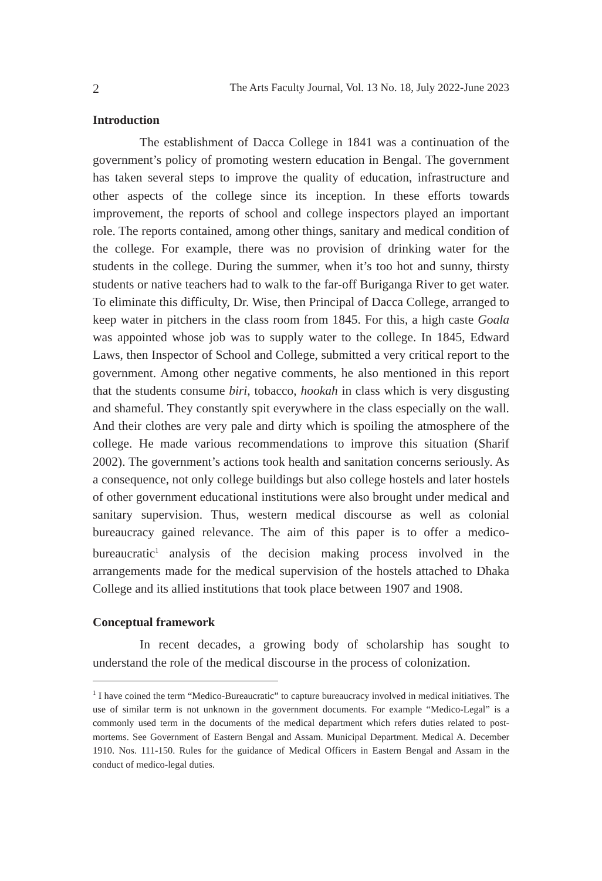2 The Arts Faculty Journal, Vol. 13 No. 18, July 2022-June 2023
Introduction
The establishment of Dacca College in 1841 was a continuation of the government’s policy of promoting western education in Bengal. The government has taken several steps to improve the quality of education, infrastructure and other aspects of the college since its inception. In these efforts towards improvement, the reports of school and college inspectors played an important role. The reports contained, among other things, sanitary and medical condition of the college. For example, there was no provision of drinking water for the students in the college. During the summer, when it’s too hot and sunny, thirsty students or native teachers had to walk to the far-off Buriganga River to get water. To eliminate this difficulty, Dr. Wise, then Principal of Dacca College, arranged to keep water in pitchers in the class room from 1845. For this, a high caste Goala was appointed whose job was to supply water to the college. In 1845, Edward Laws, then Inspector of School and College, submitted a very critical report to the government. Among other negative comments, he also mentioned in this report that the students consume biri, tobacco, hookah in class which is very disgusting and shameful. They constantly spit everywhere in the class especially on the wall. And their clothes are very pale and dirty which is spoiling the atmosphere of the college. He made various recommendations to improve this situation (Sharif 2002). The government’s actions took health and sanitation concerns seriously. As a consequence, not only college buildings but also college hostels and later hostels of other government educational institutions were also brought under medical and sanitary supervision. Thus, western medical discourse as well as colonial bureaucracy gained relevance. The aim of this paper is to offer a medico-bureaucratic<sup>1</sup> analysis of the decision making process involved in the arrangements made for the medical supervision of the hostels attached to Dhaka College and its allied institutions that took place between 1907 and 1908.
Conceptual framework
In recent decades, a growing body of scholarship has sought to understand the role of the medical discourse in the process of colonization.
<sup>1</sup> I have coined the term “Medico-Bureaucratic” to capture bureaucracy involved in medical initiatives. The use of similar term is not unknown in the government documents. For example “Medico-Legal” is a commonly used term in the documents of the medical department which refers duties related to post-mortems. See Government of Eastern Bengal and Assam. Municipal Department. Medical A. December 1910. Nos. 111-150. Rules for the guidance of Medical Officers in Eastern Bengal and Assam in the conduct of medico-legal duties.